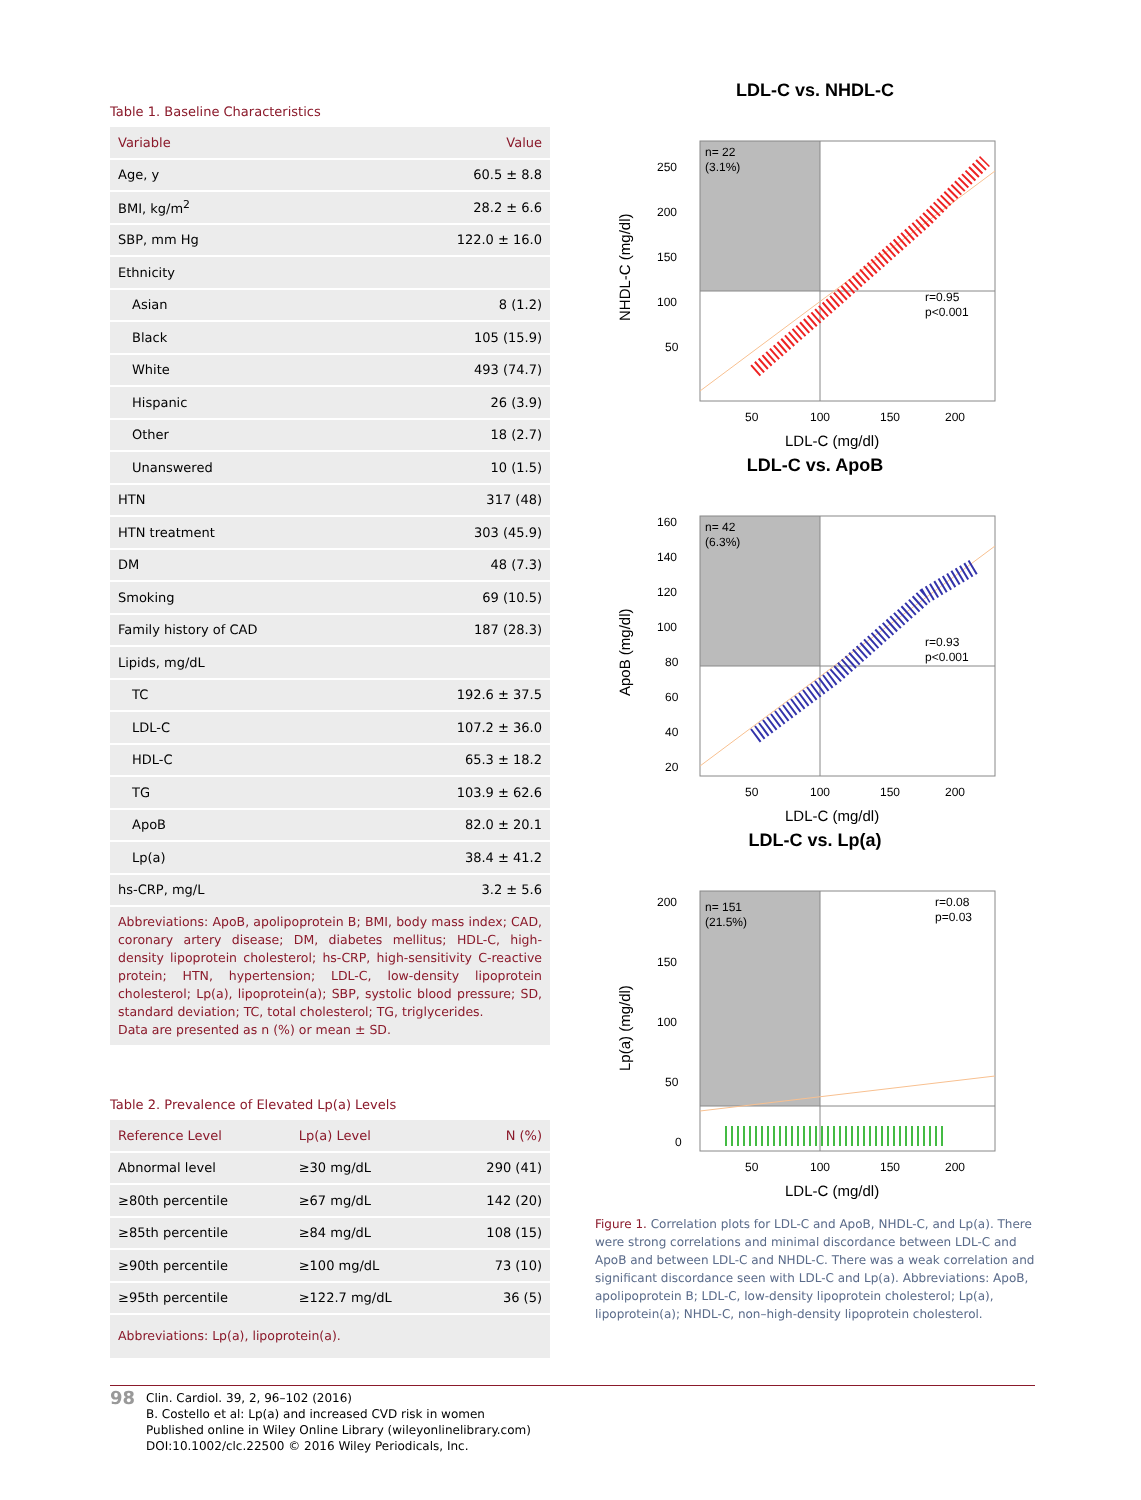Table 1. Baseline Characteristics
| Variable | Value |
| --- | --- |
| Age, y | 60.5 ± 8.8 |
| BMI, kg/m<sup>2</sup> | 28.2 ± 6.6 |
| SBP, mm Hg | 122.0 ± 16.0 |
| Ethnicity | |
| Asian | 8 (1.2) |
| Black | 105 (15.9) |
| White | 493 (74.7) |
| Hispanic | 26 (3.9) |
| Other | 18 (2.7) |
| Unanswered | 10 (1.5) |
| HTN | 317 (48) |
| HTN treatment | 303 (45.9) |
| DM | 48 (7.3) |
| Smoking | 69 (10.5) |
| Family history of CAD | 187 (28.3) |
| Lipids, mg/dL | |
| TC | 192.6 ± 37.5 |
| LDL-C | 107.2 ± 36.0 |
| HDL-C | 65.3 ± 18.2 |
| TG | 103.9 ± 62.6 |
| ApoB | 82.0 ± 20.1 |
| Lp(a) | 38.4 ± 41.2 |
| hs-CRP, mg/L | 3.2 ± 5.6 |
| Abbreviations: ApoB, apolipoprotein B; BMI, body mass index; CAD, coronary artery disease; DM, diabetes mellitus; HDL-C, high-density lipoprotein cholesterol; hs-CRP, high-sensitivity C-reactive protein; HTN, hypertension; LDL-C, low-density lipoprotein cholesterol; Lp(a), lipoprotein(a); SBP, systolic blood pressure; SD, standard deviation; TC, total cholesterol; TG, triglycerides. Data are presented as n (%) or mean ± SD. | |
Table 2. Prevalence of Elevated Lp(a) Levels
| Reference Level | Lp(a) Level | N (%) |
| --- | --- | --- |
| Abnormal level | ≥30 mg/dL | 290 (41) |
| ≥80th percentile | ≥67 mg/dL | 142 (20) |
| ≥85th percentile | ≥84 mg/dL | 108 (15) |
| ≥90th percentile | ≥100 mg/dL | 73 (10) |
| ≥95th percentile | ≥122.7 mg/dL | 36 (5) |
| Abbreviations: Lp(a), lipoprotein(a). | | |
LDL-C vs. NHDL-C
n= 22
(3.1%)
r=0.95
p<0.001
250
200
150
100
50
50
100
150
200
LDL-C (mg/dl)
NHDL-C (mg/dl)
LDL-C vs. ApoB
n= 42
(6.3%)
r=0.93
p<0.001
160
140
120
100
80
60
40
20
50
100
150
200
LDL-C (mg/dl)
ApoB (mg/dl)
LDL-C vs. Lp(a)
n= 151
(21.5%)
r=0.08
p=0.03
200
150
100
50
0
50
100
150
200
LDL-C (mg/dl)
Lp(a) (mg/dl)
Figure 1. Correlation plots for LDL-C and ApoB, NHDL-C, and Lp(a). There were strong correlations and minimal discordance between LDL-C and ApoB and between LDL-C and NHDL-C. There was a weak correlation and significant discordance seen with LDL-C and Lp(a). Abbreviations: ApoB, apolipoprotein B; LDL-C, low-density lipoprotein cholesterol; Lp(a), lipoprotein(a); NHDL-C, non–high-density lipoprotein cholesterol.
98
Clin. Cardiol. 39, 2, 96–102 (2016)
B. Costello et al: Lp(a) and increased CVD risk in women
Published online in Wiley Online Library (wileyonlinelibrary.com)
DOI:10.1002/clc.22500 © 2016 Wiley Periodicals, Inc.